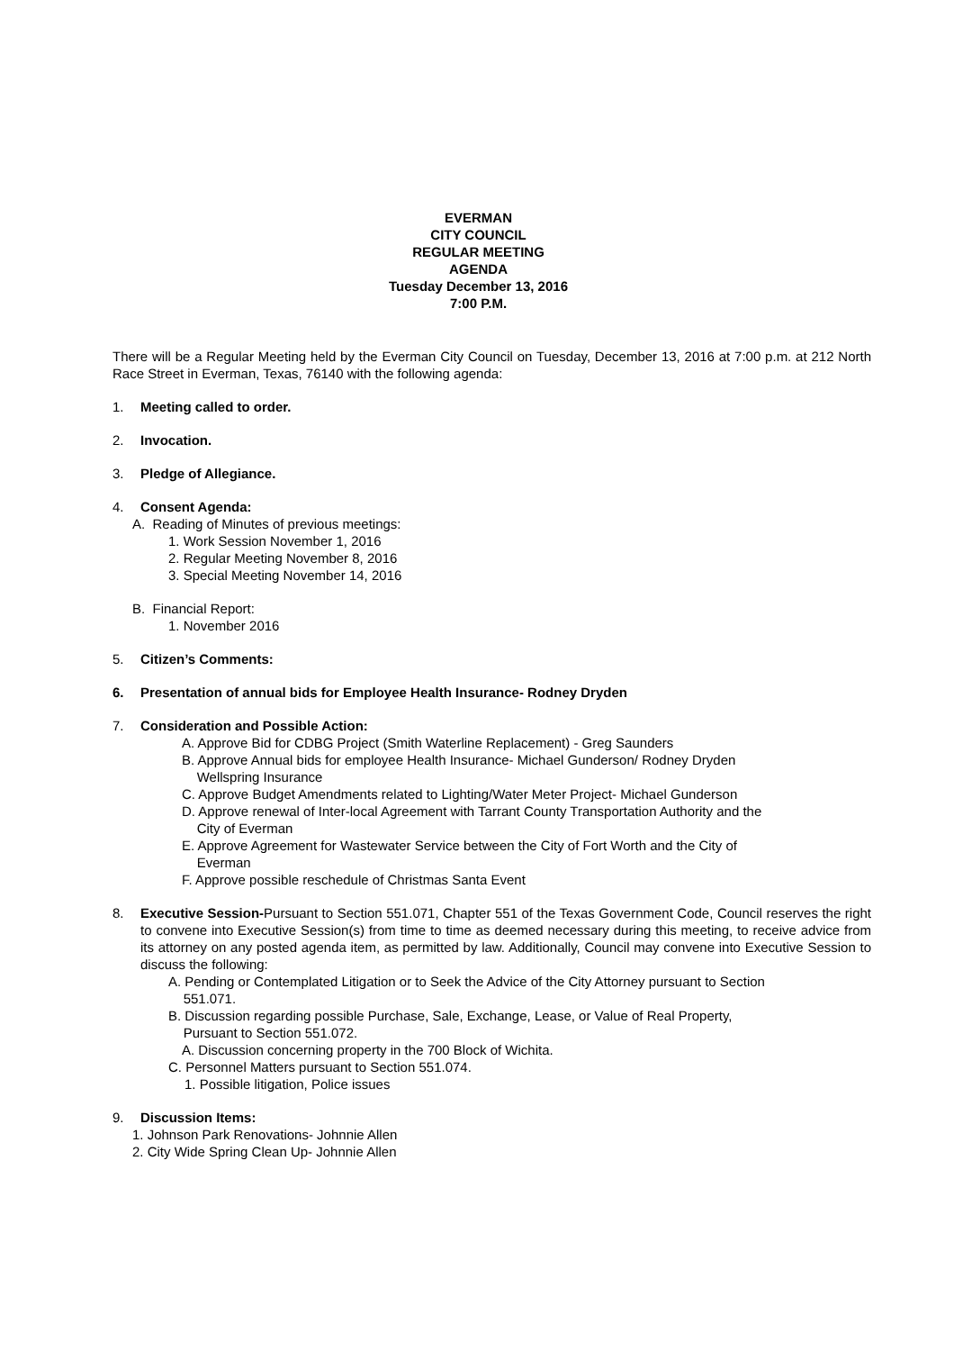EVERMAN
CITY COUNCIL
REGULAR MEETING
AGENDA
Tuesday December 13, 2016
7:00 P.M.
There will be a Regular Meeting held by the Everman City Council on Tuesday, December 13, 2016 at 7:00 p.m. at 212 North Race Street in Everman, Texas, 76140 with the following agenda:
1. Meeting called to order.
2. Invocation.
3. Pledge of Allegiance.
4. Consent Agenda:
A. Reading of Minutes of previous meetings:
1. Work Session November 1, 2016
2. Regular Meeting November 8, 2016
3. Special Meeting November 14, 2016
B. Financial Report:
1. November 2016
5. Citizen’s Comments:
6. Presentation of annual bids for Employee Health Insurance- Rodney Dryden
7. Consideration and Possible Action:
A. Approve Bid for CDBG Project (Smith Waterline Replacement) - Greg Saunders
B. Approve Annual bids for employee Health Insurance- Michael Gunderson/ Rodney Dryden
Wellspring Insurance
C. Approve Budget Amendments related to Lighting/Water Meter Project- Michael Gunderson
D. Approve renewal of Inter-local Agreement with Tarrant County Transportation Authority and the
City of Everman
E. Approve Agreement for Wastewater Service between the City of Fort Worth and the City of
Everman
F. Approve possible reschedule of Christmas Santa Event
8. Executive Session-Pursuant to Section 551.071, Chapter 551 of the Texas Government Code, Council reserves the right to convene into Executive Session(s) from time to time as deemed necessary during this meeting, to receive advice from its attorney on any posted agenda item, as permitted by law. Additionally, Council may convene into Executive Session to discuss the following:
A. Pending or Contemplated Litigation or to Seek the Advice of the City Attorney pursuant to Section
551.071.
B. Discussion regarding possible Purchase, Sale, Exchange, Lease, or Value of Real Property,
Pursuant to Section 551.072.
A. Discussion concerning property in the 700 Block of Wichita.
C. Personnel Matters pursuant to Section 551.074.
1. Possible litigation, Police issues
9. Discussion Items:
1. Johnson Park Renovations- Johnnie Allen
2. City Wide Spring Clean Up- Johnnie Allen